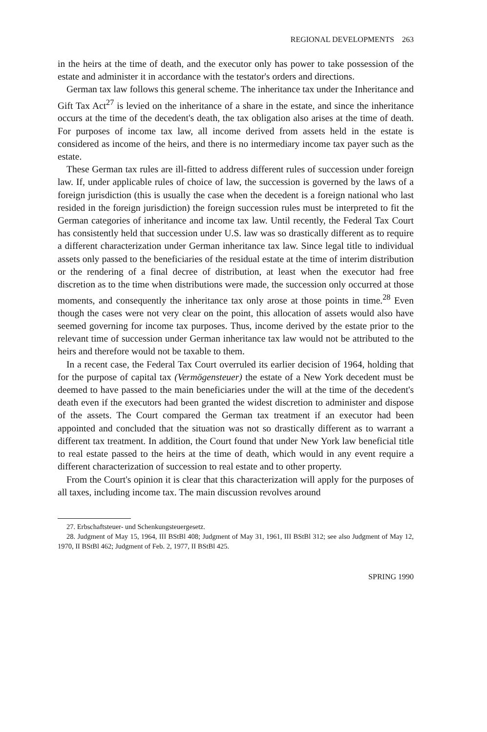REGIONAL DEVELOPMENTS 263
in the heirs at the time of death, and the executor only has power to take possession of the estate and administer it in accordance with the testator's orders and directions.
German tax law follows this general scheme. The inheritance tax under the Inheritance and Gift Tax Act<sup>27</sup> is levied on the inheritance of a share in the estate, and since the inheritance occurs at the time of the decedent's death, the tax obligation also arises at the time of death. For purposes of income tax law, all income derived from assets held in the estate is considered as income of the heirs, and there is no intermediary income tax payer such as the estate.
These German tax rules are ill-fitted to address different rules of succession under foreign law. If, under applicable rules of choice of law, the succession is governed by the laws of a foreign jurisdiction (this is usually the case when the decedent is a foreign national who last resided in the foreign jurisdiction) the foreign succession rules must be interpreted to fit the German categories of inheritance and income tax law. Until recently, the Federal Tax Court has consistently held that succession under U.S. law was so drastically different as to require a different characterization under German inheritance tax law. Since legal title to individual assets only passed to the beneficiaries of the residual estate at the time of interim distribution or the rendering of a final decree of distribution, at least when the executor had free discretion as to the time when distributions were made, the succession only occurred at those moments, and consequently the inheritance tax only arose at those points in time.<sup>28</sup> Even though the cases were not very clear on the point, this allocation of assets would also have seemed governing for income tax purposes. Thus, income derived by the estate prior to the relevant time of succession under German inheritance tax law would not be attributed to the heirs and therefore would not be taxable to them.
In a recent case, the Federal Tax Court overruled its earlier decision of 1964, holding that for the purpose of capital tax (Vermögensteuer) the estate of a New York decedent must be deemed to have passed to the main beneficiaries under the will at the time of the decedent's death even if the executors had been granted the widest discretion to administer and dispose of the assets. The Court compared the German tax treatment if an executor had been appointed and concluded that the situation was not so drastically different as to warrant a different tax treatment. In addition, the Court found that under New York law beneficial title to real estate passed to the heirs at the time of death, which would in any event require a different characterization of succession to real estate and to other property.
From the Court's opinion it is clear that this characterization will apply for the purposes of all taxes, including income tax. The main discussion revolves around
27. Erbschaftsteuer- und Schenkungsteuergesetz.
28. Judgment of May 15, 1964, III BStBl 408; Judgment of May 31, 1961, III BStBl 312; see also Judgment of May 12, 1970, II BStBl 462; Judgment of Feb. 2, 1977, II BStBl 425.
SPRING 1990